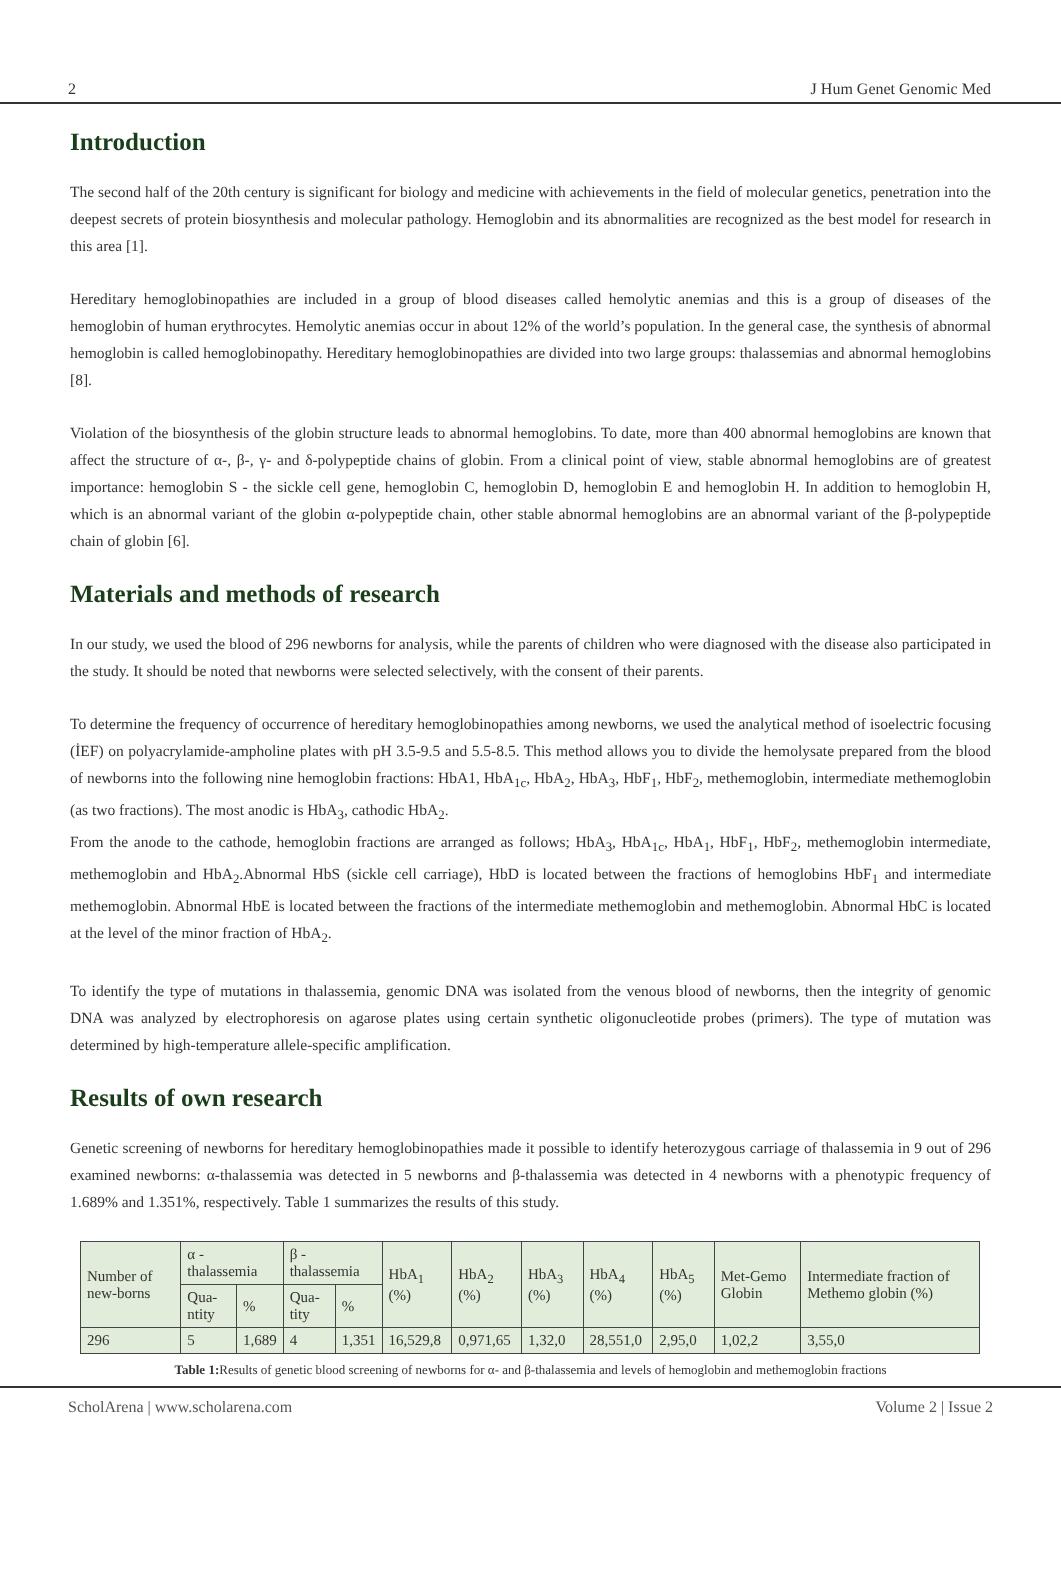2 J Hum Genet Genomic Med
Introduction
The second half of the 20th century is significant for biology and medicine with achievements in the field of molecular genetics, penetration into the deepest secrets of protein biosynthesis and molecular pathology. Hemoglobin and its abnormalities are recognized as the best model for research in this area [1].
Hereditary hemoglobinopathies are included in a group of blood diseases called hemolytic anemias and this is a group of diseases of the hemoglobin of human erythrocytes. Hemolytic anemias occur in about 12% of the world’s population. In the general case, the synthesis of abnormal hemoglobin is called hemoglobinopathy. Hereditary hemoglobinopathies are divided into two large groups: thalassemias and abnormal hemoglobins [8].
Violation of the biosynthesis of the globin structure leads to abnormal hemoglobins. To date, more than 400 abnormal hemoglobins are known that affect the structure of α-, β-, γ- and δ-polypeptide chains of globin. From a clinical point of view, stable abnormal hemoglobins are of greatest importance: hemoglobin S - the sickle cell gene, hemoglobin C, hemoglobin D, hemoglobin E and hemoglobin H. In addition to hemoglobin H, which is an abnormal variant of the globin α-polypeptide chain, other stable abnormal hemoglobins are an abnormal variant of the β-polypeptide chain of globin [6].
Materials and methods of research
In our study, we used the blood of 296 newborns for analysis, while the parents of children who were diagnosed with the disease also participated in the study. It should be noted that newborns were selected selectively, with the consent of their parents.
To determine the frequency of occurrence of hereditary hemoglobinopathies among newborns, we used the analytical method of isoelectric focusing (İEF) on polyacrylamide-ampholine plates with pH 3.5-9.5 and 5.5-8.5. This method allows you to divide the hemolysate prepared from the blood of newborns into the following nine hemoglobin fractions: HbA1, HbA<sub>1c</sub>, HbA<sub>2</sub>, HbA<sub>3</sub>, HbF<sub>1</sub>, HbF<sub>2</sub>, methemoglobin, intermediate methemoglobin (as two fractions). The most anodic is HbA<sub>3</sub>, cathodic HbA<sub>2</sub>.
From the anode to the cathode, hemoglobin fractions are arranged as follows; HbA<sub>3</sub>, HbA<sub>1c</sub>, HbA<sub>1</sub>, HbF<sub>1</sub>, HbF<sub>2</sub>, methemoglobin intermediate, methemoglobin and HbA<sub>2</sub>.Abnormal HbS (sickle cell carriage), HbD is located between the fractions of hemoglobins HbF<sub>1</sub> and intermediate methemoglobin. Abnormal HbE is located between the fractions of the intermediate methemoglobin and methemoglobin. Abnormal HbC is located at the level of the minor fraction of HbA<sub>2</sub>.
To identify the type of mutations in thalassemia, genomic DNA was isolated from the venous blood of newborns, then the integrity of genomic DNA was analyzed by electrophoresis on agarose plates using certain synthetic oligonucleotide probes (primers). The type of mutation was determined by high-temperature allele-specific amplification.
Results of own research
Genetic screening of newborns for hereditary hemoglobinopathies made it possible to identify heterozygous carriage of thalassemia in 9 out of 296 examined newborns: α-thalassemia was detected in 5 newborns and β-thalassemia was detected in 4 newborns with a phenotypic frequency of 1.689% and 1.351%, respectively. Table 1 summarizes the results of this study.
| Number of new-borns | α - thalassemia | | β - thalassemia | | HbA<sub>1</sub> (%) | HbA<sub>2</sub> (%) | HbA<sub>3</sub> (%) | HbA<sub>4</sub> (%) | HbA<sub>5</sub> (%) | Met-Gemo Globin | Intermediate fraction of Methemo globin (%) |
| --- | --- | --- | --- | --- | --- | --- | --- | --- | --- | --- | --- |
| | Qua-ntity | % | Qua-tity | % | | | | | | | |
| 296 | 5 | 1,689 | 4 | 1,351 | 16,529,8 | 0,971,65 | 1,32,0 | 28,551,0 | 2,95,0 | 1,02,2 | 3,55,0 |
Table 1: Results of genetic blood screening of newborns for α- and β-thalassemia and levels of hemoglobin and methemoglobin fractions
ScholArena | www.scholarena.com Volume 2 | Issue 2